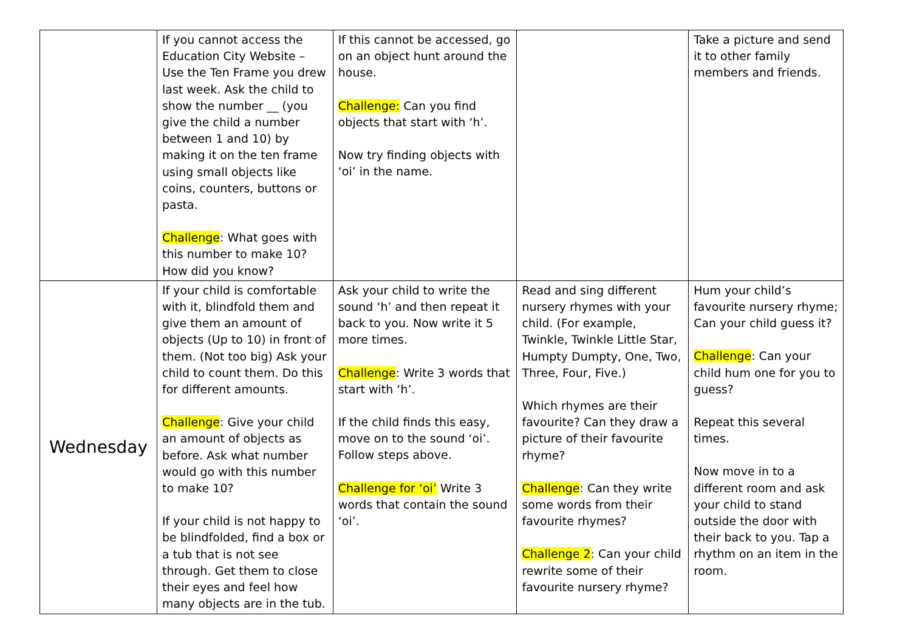| | If you cannot access the Education City Website – Use the Ten Frame you drew last week. Ask the child to show the number __ (you give the child a number between 1 and 10) by making it on the ten frame using small objects like coins, counters, buttons or pasta. Challenge : What goes with this number to make 10? How did you know? | If this cannot be accessed, go on an object hunt around the house. Challenge: Can you find objects that start with ‘h’. Now try finding objects with ‘oi’ in the name. | | Take a picture and send it to other family members and friends. |
| Wednesday | If your child is comfortable with it, blindfold them and give them an amount of objects (Up to 10) in front of them. (Not too big) Ask your child to count them. Do this for different amounts. Challenge : Give your child an amount of objects as before. Ask what number would go with this number to make 10? If your child is not happy to be blindfolded, find a box or a tub that is not see through. Get them to close their eyes and feel how many objects are in the tub. | Ask your child to write the sound ‘h’ and then repeat it back to you. Now write it 5 more times. Challenge : Write 3 words that start with ‘h’. If the child finds this easy, move on to the sound ‘oi’. Follow steps above. Challenge for ‘oi’ Write 3 words that contain the sound ‘oi’. | Read and sing different nursery rhymes with your child. (For example, Twinkle, Twinkle Little Star, Humpty Dumpty, One, Two, Three, Four, Five.) Which rhymes are their favourite? Can they draw a picture of their favourite rhyme? Challenge : Can they write some words from their favourite rhymes? Challenge 2 : Can your child rewrite some of their favourite nursery rhyme? | Hum your child’s favourite nursery rhyme; Can your child guess it? Challenge : Can your child hum one for you to guess? Repeat this several times. Now move in to a different room and ask your child to stand outside the door with their back to you. Tap a rhythm on an item in the room. |